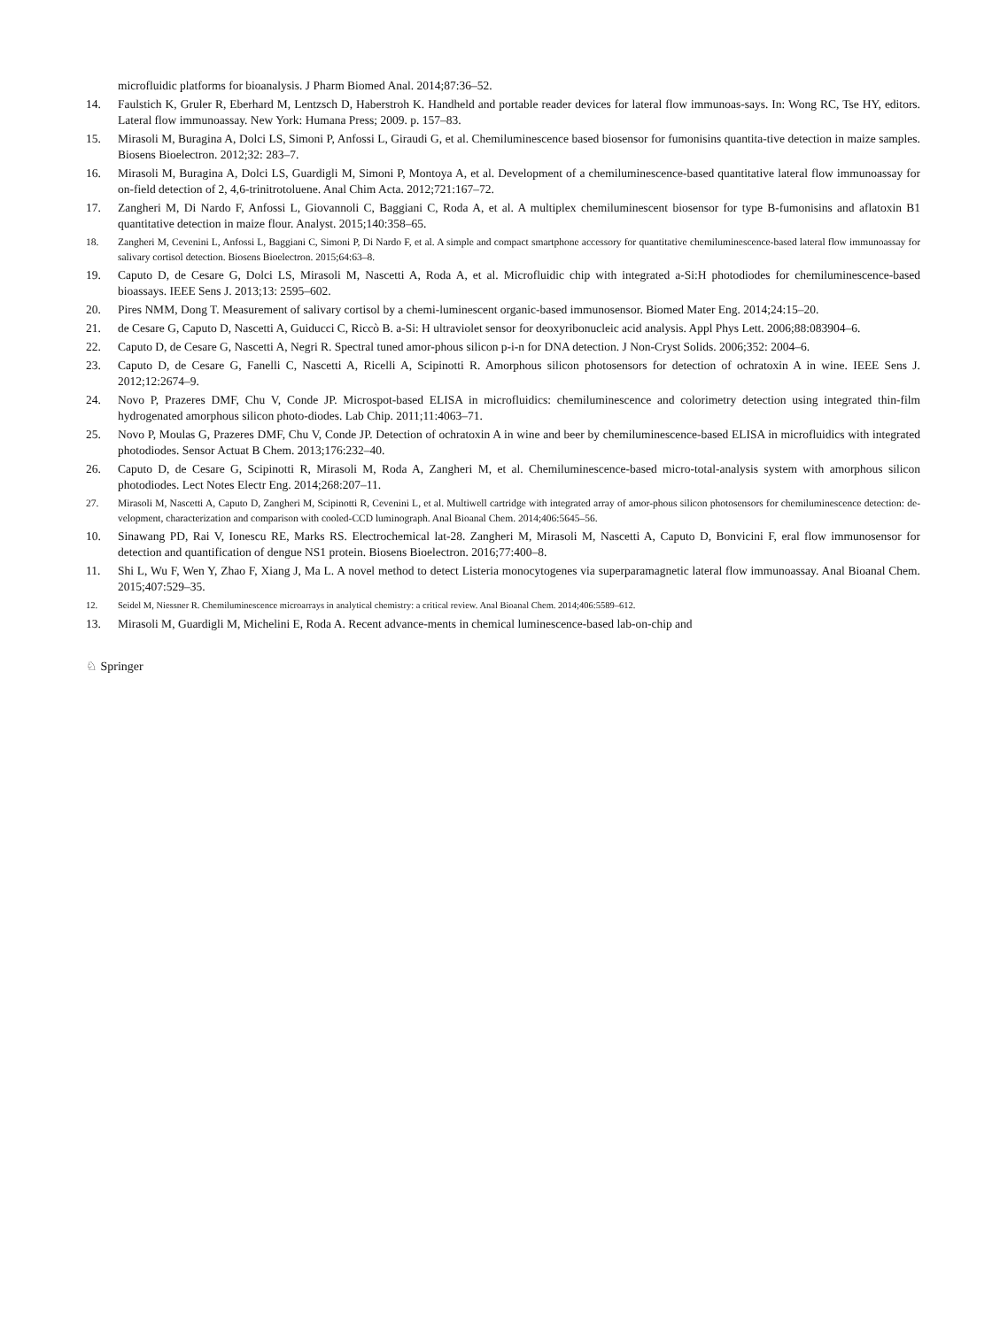microfluidic platforms for bioanalysis. J Pharm Biomed Anal. 2014;87:36‒52.
14. Faulstich K, Gruler R, Eberhard M, Lentzsch D, Haberstroh K. Handheld and portable reader devices for lateral flow immunoas-says. In: Wong RC, Tse HY, editors. Lateral flow immunoassay. New York: Humana Press; 2009. p. 157‒83.
15. Mirasoli M, Buragina A, Dolci LS, Simoni P, Anfossi L, Giraudi G, et al. Chemiluminescence based biosensor for fumonisins quantita-tive detection in maize samples. Biosens Bioelectron. 2012;32: 283‒7.
16. Mirasoli M, Buragina A, Dolci LS, Guardigli M, Simoni P, Montoya A, et al. Development of a chemiluminescence-based quantitative lateral flow immunoassay for on-field detection of 2, 4,6-trinitrotoluene. Anal Chim Acta. 2012;721:167‒72.
17. Zangheri M, Di Nardo F, Anfossi L, Giovannoli C, Baggiani C, Roda A, et al. A multiplex chemiluminescent biosensor for type B-fumonisins and aflatoxin B1 quantitative detection in maize flour. Analyst. 2015;140:358‒65.
18. Zangheri M, Cevenini L, Anfossi L, Baggiani C, Simoni P, Di Nardo F, et al. A simple and compact smartphone accessory for quantitative chemiluminescence-based lateral flow immunoassay for salivary cortisol detection. Biosens Bioelectron. 2015;64:63‒8.
19. Caputo D, de Cesare G, Dolci LS, Mirasoli M, Nascetti A, Roda A, et al. Microfluidic chip with integrated a-Si:H photodiodes for chemiluminescence-based bioassays. IEEE Sens J. 2013;13: 2595‒602.
20. Pires NMM, Dong T. Measurement of salivary cortisol by a chemi-luminescent organic-based immunosensor. Biomed Mater Eng. 2014;24:15‒20.
21. de Cesare G, Caputo D, Nascetti A, Guiducci C, Riccò B. a-Si: H ultraviolet sensor for deoxyribonucleic acid analysis. Appl Phys Lett. 2006;88:083904‒6.
22. Caputo D, de Cesare G, Nascetti A, Negri R. Spectral tuned amor-phous silicon p-i-n for DNA detection. J Non-Cryst Solids. 2006;352: 2004‒6.
23. Caputo D, de Cesare G, Fanelli C, Nascetti A, Ricelli A, Scipinotti R. Amorphous silicon photosensors for detection of ochratoxin A in wine. IEEE Sens J. 2012;12:2674‒9.
24. Novo P, Prazeres DMF, Chu V, Conde JP. Microspot-based ELISA in microfluidics: chemiluminescence and colorimetry detection using integrated thin-film hydrogenated amorphous silicon photo-diodes. Lab Chip. 2011;11:4063‒71.
25. Novo P, Moulas G, Prazeres DMF, Chu V, Conde JP. Detection of ochratoxin A in wine and beer by chemiluminescence-based ELISA in microfluidics with integrated photodiodes. Sensor Actuat B Chem. 2013;176:232‒40.
26. Caputo D, de Cesare G, Scipinotti R, Mirasoli M, Roda A, Zangheri M, et al. Chemiluminescence-based micro-total-analysis system with amorphous silicon photodiodes. Lect Notes Electr Eng. 2014;268:207‒11.
27. Mirasoli M, Nascetti A, Caputo D, Zangheri M, Scipinotti R, Cevenini L, et al. Multiwell cartridge with integrated array of amor-phous silicon photosensors for chemiluminescence detection: de-velopment, characterization and comparison with cooled-CCD luminograph. Anal Bioanal Chem. 2014;406:5645‒56.
10. Sinawang PD, Rai V, Ionescu RE, Marks RS. Electrochemical lat-28. Zangheri M, Mirasoli M, Nascetti A, Caputo D, Bonvicini F, eral flow immunosensor for detection and quantification of dengue NS1 protein. Biosens Bioelectron. 2016;77:400‒8.
11. Shi L, Wu F, Wen Y, Zhao F, Xiang J, Ma L. A novel method to detect Listeria monocytogenes via superparamagnetic lateral flow immunoassay. Anal Bioanal Chem. 2015;407:529‒35.
12. Seidel M, Niessner R. Chemiluminescence microarrays in analytical chemistry: a critical review. Anal Bioanal Chem. 2014;406:5589‒612.
13. Mirasoli M, Guardigli M, Michelini E, Roda A. Recent advance-ments in chemical luminescence-based lab-on-chip and
♘ Springer